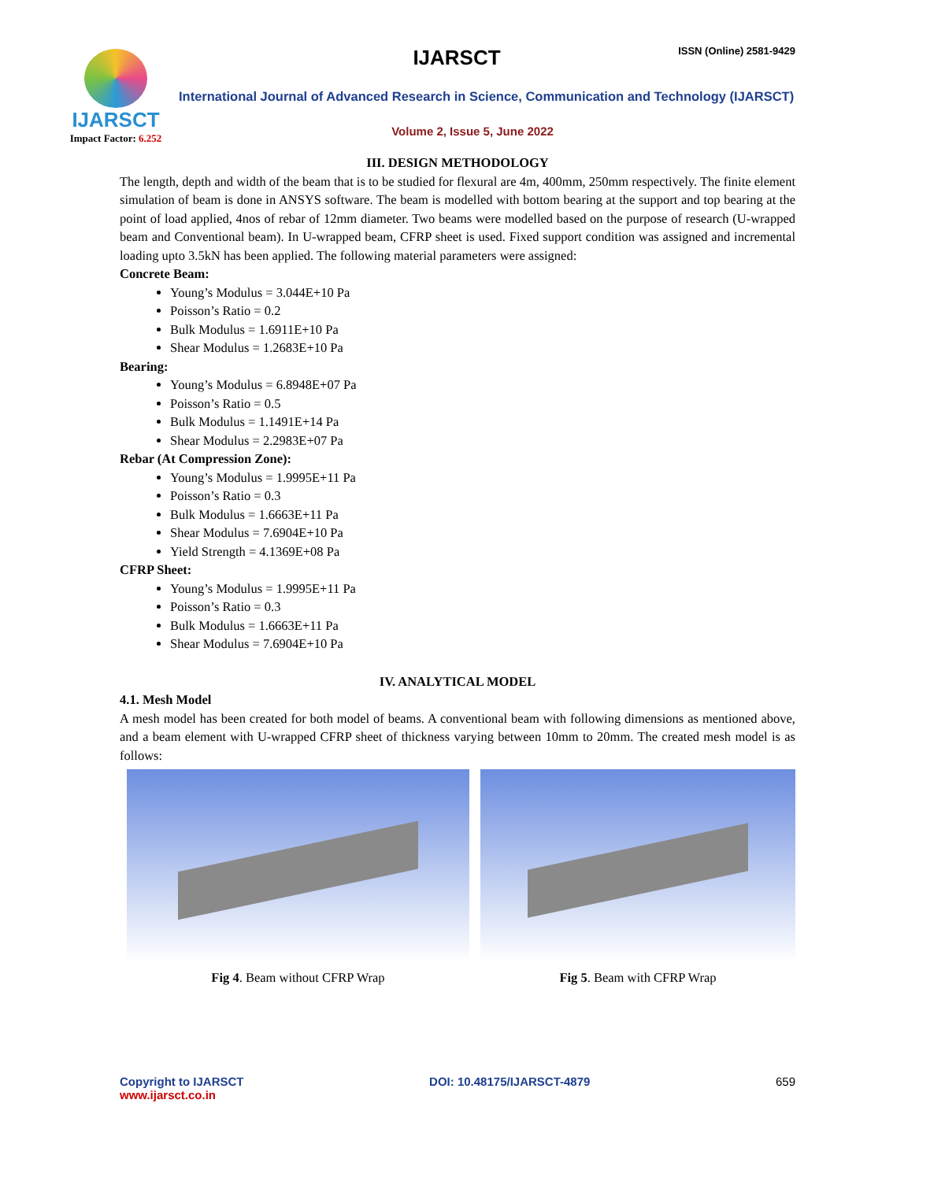IJARSCT ISSN (Online) 2581-9429
IJARSCT
Impact Factor: 6.252
International Journal of Advanced Research in Science, Communication and Technology (IJARSCT)
Volume 2, Issue 5, June 2022
III. DESIGN METHODOLOGY
The length, depth and width of the beam that is to be studied for flexural are 4m, 400mm, 250mm respectively. The finite element simulation of beam is done in ANSYS software. The beam is modelled with bottom bearing at the support and top bearing at the point of load applied, 4nos of rebar of 12mm diameter. Two beams were modelled based on the purpose of research (U-wrapped beam and Conventional beam). In U-wrapped beam, CFRP sheet is used. Fixed support condition was assigned and incremental loading upto 3.5kN has been applied. The following material parameters were assigned:
Concrete Beam:
Young’s Modulus = 3.044E+10 Pa
Poisson’s Ratio = 0.2
Bulk Modulus = 1.6911E+10 Pa
Shear Modulus = 1.2683E+10 Pa
Bearing:
Young’s Modulus = 6.8948E+07 Pa
Poisson’s Ratio = 0.5
Bulk Modulus = 1.1491E+14 Pa
Shear Modulus = 2.2983E+07 Pa
Rebar (At Compression Zone):
Young’s Modulus = 1.9995E+11 Pa
Poisson’s Ratio = 0.3
Bulk Modulus = 1.6663E+11 Pa
Shear Modulus = 7.6904E+10 Pa
Yield Strength = 4.1369E+08 Pa
CFRP Sheet:
Young’s Modulus = 1.9995E+11 Pa
Poisson’s Ratio = 0.3
Bulk Modulus = 1.6663E+11 Pa
Shear Modulus = 7.6904E+10 Pa
IV. ANALYTICAL MODEL
4.1. Mesh Model
A mesh model has been created for both model of beams. A conventional beam with following dimensions as mentioned above, and a beam element with U-wrapped CFRP sheet of thickness varying between 10mm to 20mm. The created mesh model is as follows:
Fig 4. Beam without CFRP Wrap Fig 5. Beam with CFRP Wrap
Copyright to IJARSCT
www.ijarsct.co.in
DOI: 10.48175/IJARSCT-4879 659